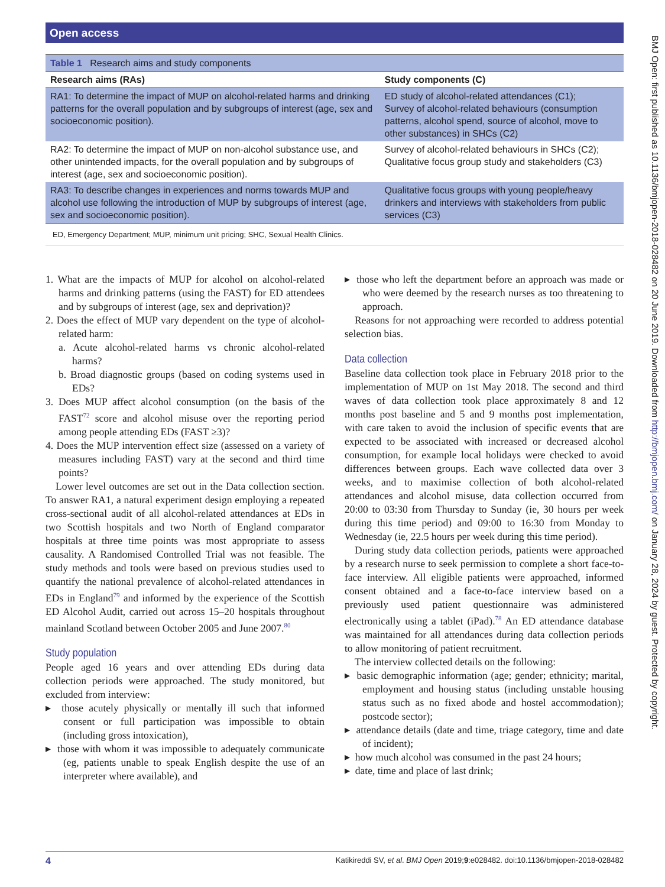Open access
BMJ Open: first published as 10.1136/bmjopen-2018-028482 on 20 June 2019. Downloaded from http://bmjopen.bmj.com/ on January 28, 2024 by guest. Protected by copyright.
| Table 1 Research aims and study components | |
| Research aims (RAs) | Study components (C) |
| RA1: To determine the impact of MUP on alcohol-related harms and drinking patterns for the overall population and by subgroups of interest (age, sex and socioeconomic position). | ED study of alcohol-related attendances (C1); Survey of alcohol-related behaviours (consumption patterns, alcohol spend, source of alcohol, move to other substances) in SHCs (C2) |
| RA2: To determine the impact of MUP on non-alcohol substance use, and other unintended impacts, for the overall population and by subgroups of interest (age, sex and socioeconomic position). | Survey of alcohol-related behaviours in SHCs (C2); Qualitative focus group study and stakeholders (C3) |
| RA3: To describe changes in experiences and norms towards MUP and alcohol use following the introduction of MUP by subgroups of interest (age, sex and socioeconomic position). | Qualitative focus groups with young people/heavy drinkers and interviews with stakeholders from public services (C3) |
| ED, Emergency Department; MUP, minimum unit pricing; SHC, Sexual Health Clinics. | |
1. What are the impacts of MUP for alcohol on alcohol-related harms and drinking patterns (using the FAST) for ED attendees and by subgroups of interest (age, sex and deprivation)?
2. Does the effect of MUP vary dependent on the type of alcohol-related harm:
a. Acute alcohol-related harms vs chronic alcohol-related harms?
b. Broad diagnostic groups (based on coding systems used in EDs?
3. Does MUP affect alcohol consumption (on the basis of the FAST<sup>72</sup> score and alcohol misuse over the reporting period among people attending EDs (FAST ≥3)?
4. Does the MUP intervention effect size (assessed on a variety of measures including FAST) vary at the second and third time points?
Lower level outcomes are set out in the Data collection section. To answer RA1, a natural experiment design employing a repeated cross-sectional audit of all alcohol-related attendances at EDs in two Scottish hospitals and two North of England comparator hospitals at three time points was most appropriate to assess causality. A Randomised Controlled Trial was not feasible. The study methods and tools were based on previous studies used to quantify the national prevalence of alcohol-related attendances in EDs in England<sup>79</sup> and informed by the experience of the Scottish ED Alcohol Audit, carried out across 15–20 hospitals throughout mainland Scotland between October 2005 and June 2007.<sup>80</sup>
Study population
People aged 16 years and over attending EDs during data collection periods were approached. The study monitored, but excluded from interview:
▸ those acutely physically or mentally ill such that informed consent or full participation was impossible to obtain (including gross intoxication),
▸ those with whom it was impossible to adequately communicate (eg, patients unable to speak English despite the use of an interpreter where available), and
▸ those who left the department before an approach was made or who were deemed by the research nurses as too threatening to approach.
Reasons for not approaching were recorded to address potential selection bias.
Data collection
Baseline data collection took place in February 2018 prior to the implementation of MUP on 1st May 2018. The second and third waves of data collection took place approximately 8 and 12 months post baseline and 5 and 9 months post implementation, with care taken to avoid the inclusion of specific events that are expected to be associated with increased or decreased alcohol consumption, for example local holidays were checked to avoid differences between groups. Each wave collected data over 3 weeks, and to maximise collection of both alcohol-related attendances and alcohol misuse, data collection occurred from 20:00 to 03:30 from Thursday to Sunday (ie, 30 hours per week during this time period) and 09:00 to 16:30 from Monday to Wednesday (ie, 22.5 hours per week during this time period).
During study data collection periods, patients were approached by a research nurse to seek permission to complete a short face-to-face interview. All eligible patients were approached, informed consent obtained and a face-to-face interview based on a previously used patient questionnaire was administered electronically using a tablet (iPad).<sup>78</sup> An ED attendance database was maintained for all attendances during data collection periods to allow monitoring of patient recruitment.
The interview collected details on the following:
▸ basic demographic information (age; gender; ethnicity; marital, employment and housing status (including unstable housing status such as no fixed abode and hostel accommodation); postcode sector);
▸ attendance details (date and time, triage category, time and date of incident);
▸ how much alcohol was consumed in the past 24 hours;
▸ date, time and place of last drink;
4 Katikireddi SV, et al. BMJ Open 2019;9:e028482. doi:10.1136/bmjopen-2018-028482